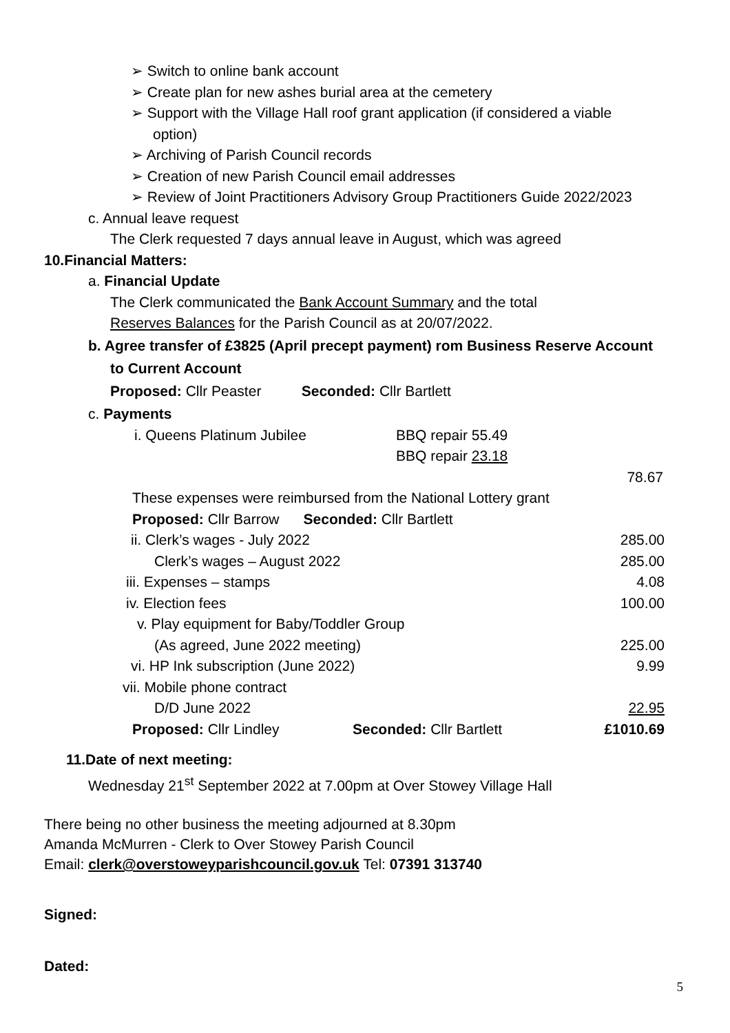➢ Switch to online bank account
➢ Create plan for new ashes burial area at the cemetery
➢ Support with the Village Hall roof grant application (if considered a viable
option)
➢ Archiving of Parish Council records
➢ Creation of new Parish Council email addresses
➢ Review of Joint Practitioners Advisory Group Practitioners Guide 2022/2023
c. Annual leave request
The Clerk requested 7 days annual leave in August, which was agreed
10.Financial Matters:
a. Financial Update
The Clerk communicated the Bank Account Summary and the total
Reserves Balances for the Parish Council as at 20/07/2022.
b. Agree transfer of £3825 (April precept payment) rom Business Reserve Account
to Current Account
Proposed: Cllr Peaster Seconded: Cllr Bartlett
c. Payments
i. Queens Platinum Jubilee BBQ repair 55.49
BBQ repair 23.18
78.67
These expenses were reimbursed from the National Lottery grant
Proposed: Cllr Barrow Seconded: Cllr Bartlett
ii. Clerk’s wages - July 2022 285.00
Clerk’s wages – August 2022 285.00
iii. Expenses – stamps 4.08
iv. Election fees 100.00
v. Play equipment for Baby/Toddler Group
(As agreed, June 2022 meeting) 225.00
vi. HP Ink subscription (June 2022) 9.99
vii. Mobile phone contract
D/D June 2022 22.95
Proposed: Cllr Lindley Seconded: Cllr Bartlett £1010.69
11.Date of next meeting:
Wednesday 21<sup>st</sup> September 2022 at 7.00pm at Over Stowey Village Hall
There being no other business the meeting adjourned at 8.30pm
Amanda McMurren - Clerk to Over Stowey Parish Council
Email: clerk@overstoweyparishcouncil.gov.uk Tel: 07391 313740
Signed:
Dated:
5